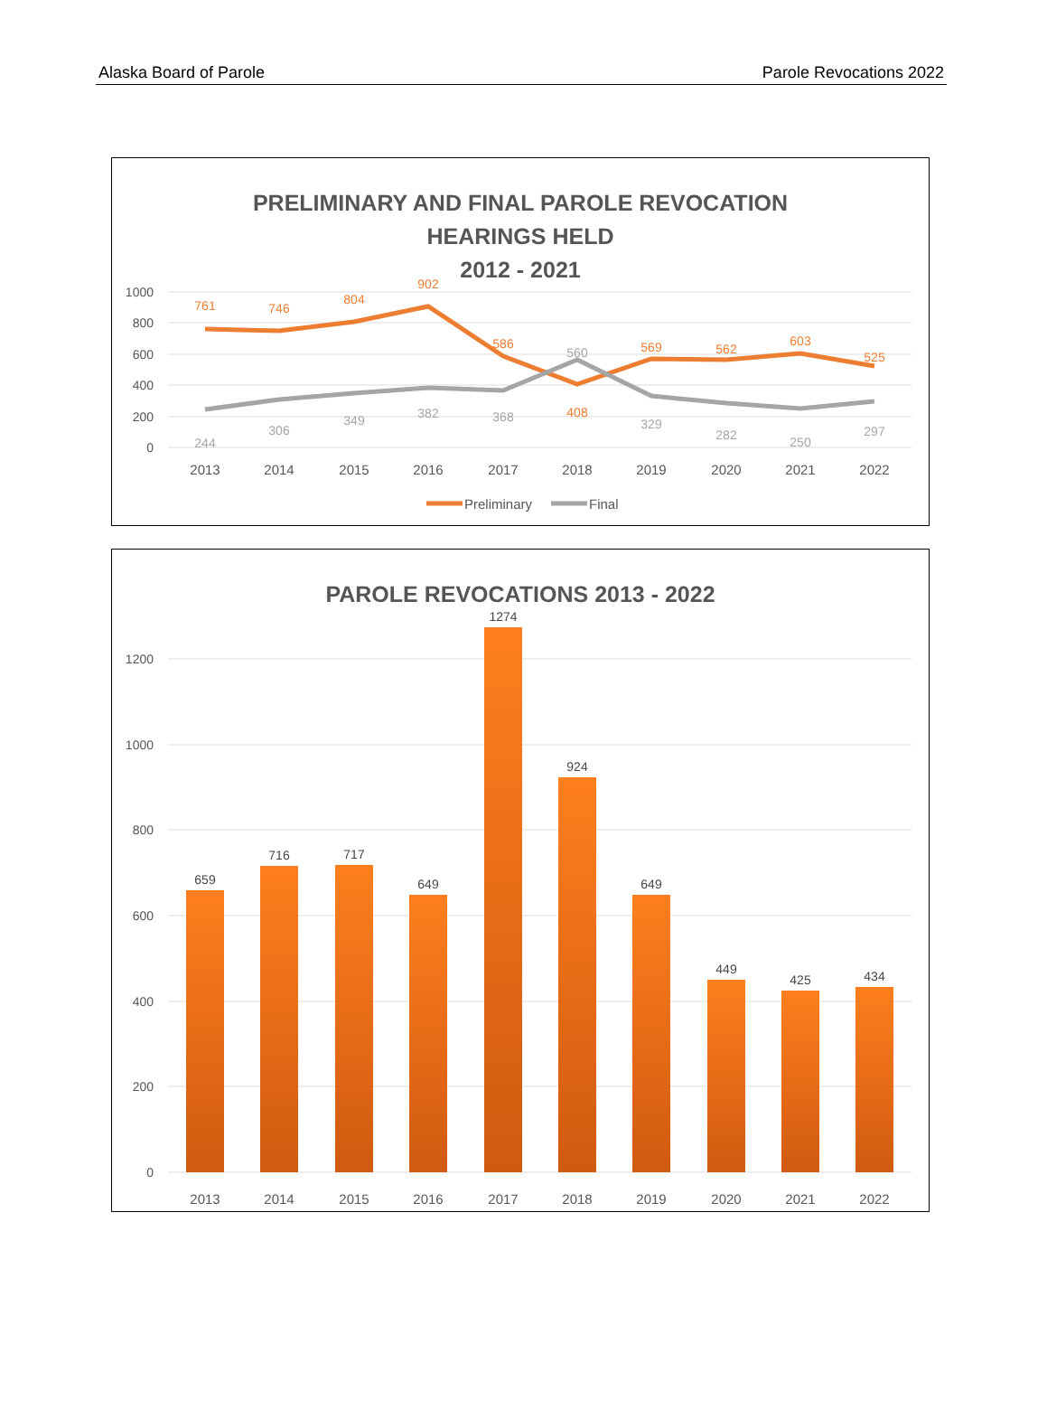Alaska Board of Parole Parole Revocations 2022
PRELIMINARY AND FINAL PAROLE REVOCATION
HEARINGS HELD
2012 - 2021
1000
800
600
400
200
0
761
746
804
902
586
408
569
562
603
525
244
306
349
382
368
560
329
282
250
297
2013
2014
2015
2016
2017
2018
2019
2020
2021
2022
Preliminary
Final
PAROLE REVOCATIONS 2013 - 2022
1200
1000
800
600
400
200
0
659
716
717
649
1274
924
649
449
425
434
2013
2014
2015
2016
2017
2018
2019
2020
2021
2022